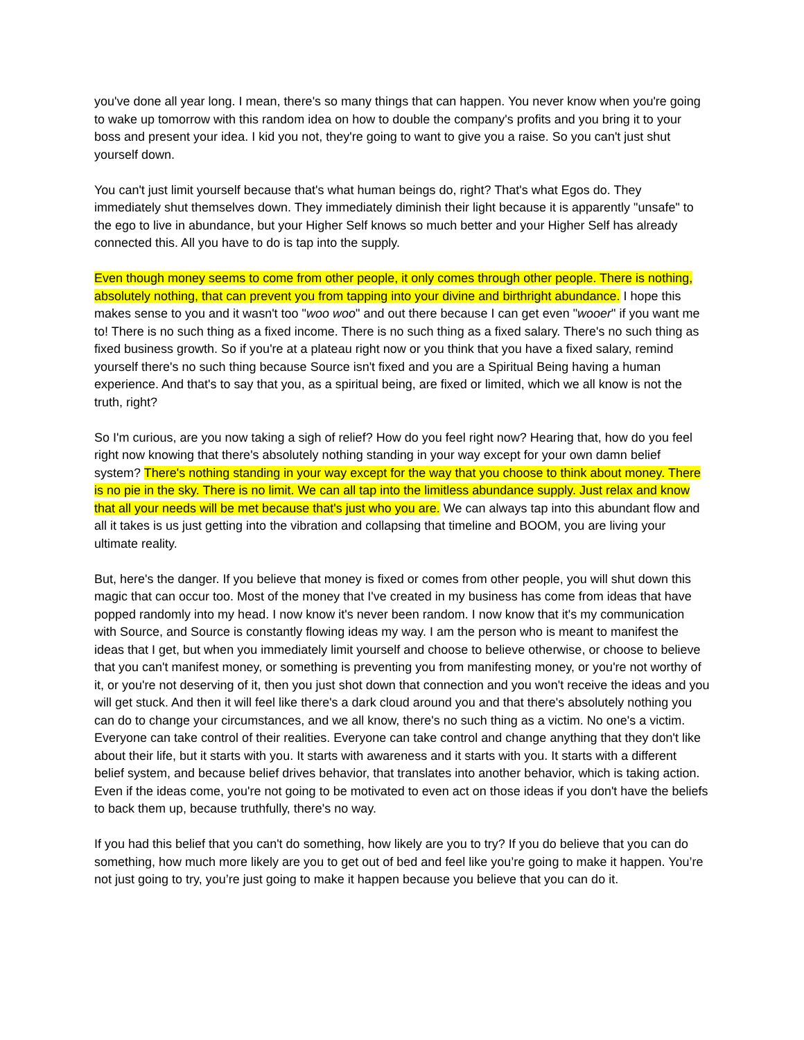you've done all year long. I mean, there's so many things that can happen. You never know when you're going to wake up tomorrow with this random idea on how to double the company's profits and you bring it to your boss and present your idea. I kid you not, they're going to want to give you a raise. So you can't just shut yourself down.
You can't just limit yourself because that's what human beings do, right? That's what Egos do. They immediately shut themselves down. They immediately diminish their light because it is apparently "unsafe" to the ego to live in abundance, but your Higher Self knows so much better and your Higher Self has already connected this. All you have to do is tap into the supply.
Even though money seems to come from other people, it only comes through other people. There is nothing, absolutely nothing, that can prevent you from tapping into your divine and birthright abundance. I hope this makes sense to you and it wasn't too "woo woo" and out there because I can get even "wooer" if you want me to! There is no such thing as a fixed income. There is no such thing as a fixed salary. There's no such thing as fixed business growth. So if you're at a plateau right now or you think that you have a fixed salary, remind yourself there's no such thing because Source isn't fixed and you are a Spiritual Being having a human experience. And that's to say that you, as a spiritual being, are fixed or limited, which we all know is not the truth, right?
So I'm curious, are you now taking a sigh of relief? How do you feel right now? Hearing that, how do you feel right now knowing that there's absolutely nothing standing in your way except for your own damn belief system? There's nothing standing in your way except for the way that you choose to think about money. There is no pie in the sky. There is no limit. We can all tap into the limitless abundance supply. Just relax and know that all your needs will be met because that's just who you are. We can always tap into this abundant flow and all it takes is us just getting into the vibration and collapsing that timeline and BOOM, you are living your ultimate reality.
But, here's the danger. If you believe that money is fixed or comes from other people, you will shut down this magic that can occur too. Most of the money that I've created in my business has come from ideas that have popped randomly into my head. I now know it's never been random. I now know that it's my communication with Source, and Source is constantly flowing ideas my way. I am the person who is meant to manifest the ideas that I get, but when you immediately limit yourself and choose to believe otherwise, or choose to believe that you can't manifest money, or something is preventing you from manifesting money, or you're not worthy of it, or you're not deserving of it, then you just shot down that connection and you won't receive the ideas and you will get stuck. And then it will feel like there's a dark cloud around you and that there's absolutely nothing you can do to change your circumstances, and we all know, there's no such thing as a victim. No one's a victim. Everyone can take control of their realities. Everyone can take control and change anything that they don't like about their life, but it starts with you. It starts with awareness and it starts with you. It starts with a different belief system, and because belief drives behavior, that translates into another behavior, which is taking action. Even if the ideas come, you're not going to be motivated to even act on those ideas if you don't have the beliefs to back them up, because truthfully, there's no way.
If you had this belief that you can't do something, how likely are you to try? If you do believe that you can do something, how much more likely are you to get out of bed and feel like you’re going to make it happen. You’re not just going to try, you’re just going to make it happen because you believe that you can do it.